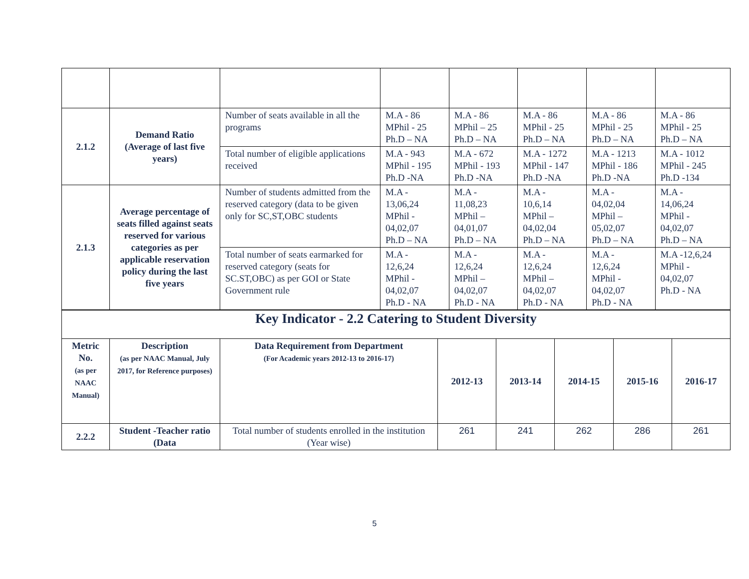| 2.1.2 | Demand Ratio (Average of last five years) | Number of seats available in all the programs | M.A - 86 MPhil - 25 Ph.D – NA | M.A - 86 MPhil – 25 Ph.D – NA | M.A - 86 MPhil - 25 Ph.D – NA | M.A - 86 MPhil - 25 Ph.D – NA | M.A - 86 MPhil - 25 Ph.D – NA |
| | | Total number of eligible applications received | M.A - 943 MPhil - 195 Ph.D -NA | M.A - 672 MPhil - 193 Ph.D -NA | M.A - 1272 MPhil - 147 Ph.D -NA | M.A - 1213 MPhil - 186 Ph.D -NA | M.A - 1012 MPhil - 245 Ph.D -134 |
| 2.1.3 | Average percentage of seats filled against seats reserved for various categories as per applicable reservation policy during the last five years | Number of students admitted from the reserved category (data to be given only for SC,ST,OBC students | M.A - 13,06,24 MPhil - 04,02,07 Ph.D – NA | M.A - 11,08,23 MPhil – 04,01,07 Ph.D – NA | M.A - 10,6,14 MPhil – 04,02,04 Ph.D – NA | M.A - 04,02,04 MPhil – 05,02,07 Ph.D – NA | M.A - 14,06,24 MPhil - 04,02,07 Ph.D – NA |
| | | Total number of seats earmarked for reserved category (seats for SC.ST,OBC) as per GOI or State Government rule | M.A - 12,6,24 MPhil - 04,02,07 Ph.D - NA | M.A - 12,6,24 MPhil – 04,02,07 Ph.D - NA | M.A - 12,6,24 MPhil – 04,02,07 Ph.D - NA | M.A - 12,6,24 MPhil - 04,02,07 Ph.D - NA | M.A -12,6,24 MPhil - 04,02,07 Ph.D - NA |
| Key Indicator - 2.2 Catering to Student Diversity | | | | | | | |
| Metric No. (as per NAAC Manual) | Description (as per NAAC Manual, July 2017, for Reference purposes) | Data Requirement from Department (For Academic years 2012-13 to 2016-17) | 2012-13 | 2013-14 | 2014-15 | 2015-16 | 2016-17 |
| 2.2.2 | Student -Teacher ratio (Data | Total number of students enrolled in the institution (Year wise) | 261 | 241 | 262 | 286 | 261 |
5